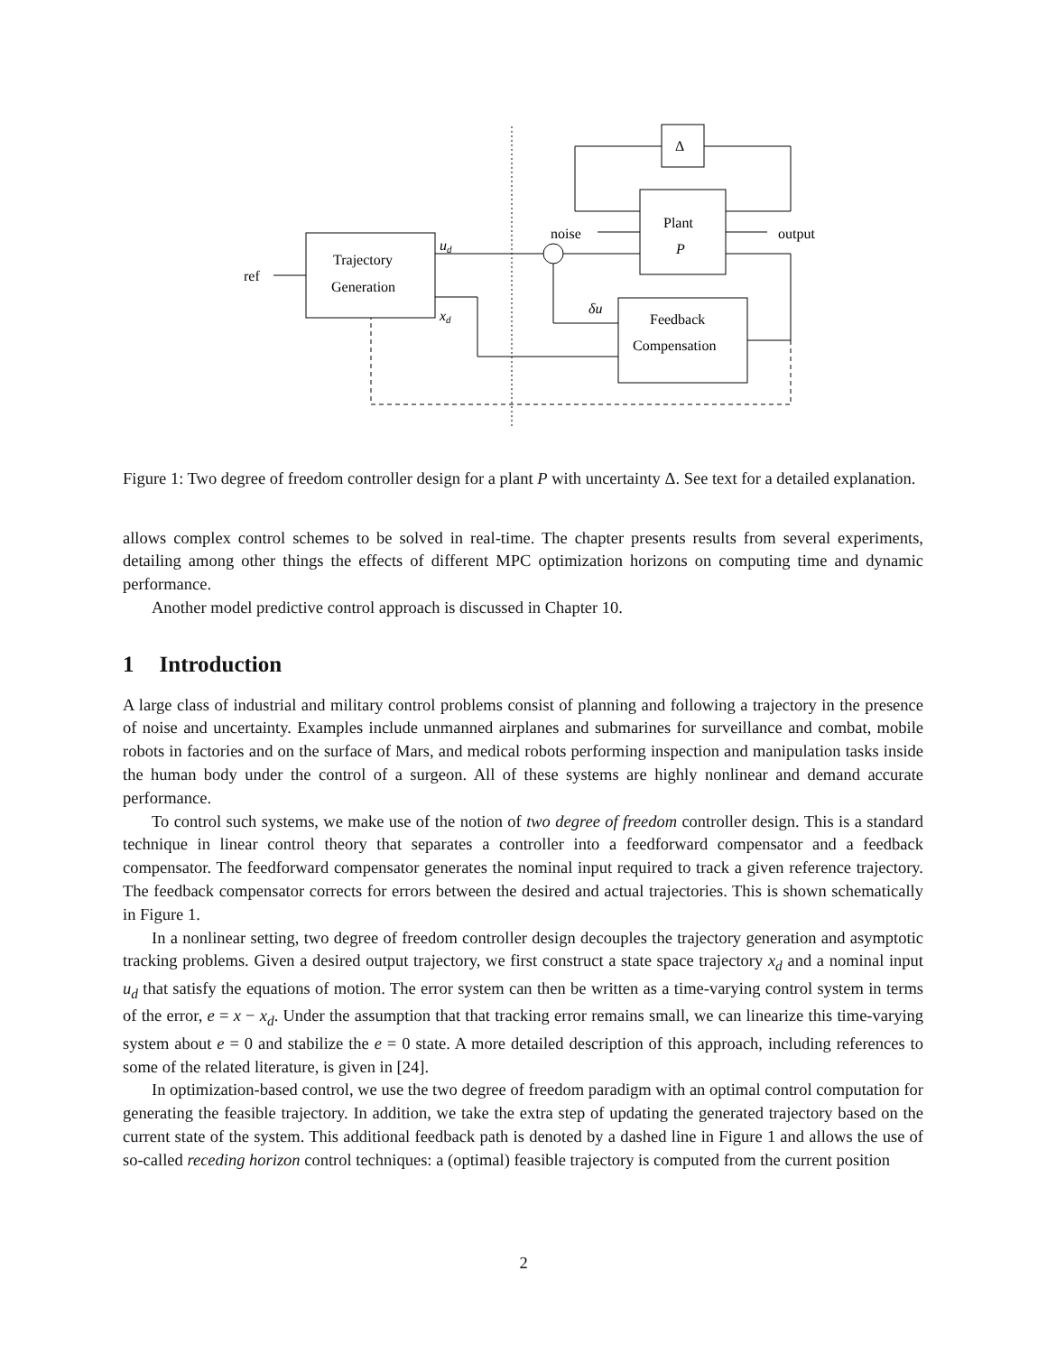ref
Trajectory
Generation
ud
xd
noise
Plant
P
output
Δ
δu
Feedback
Compensation
Figure 1: Two degree of freedom controller design for a plant P with uncertainty Δ. See text for a detailed explanation.
allows complex control schemes to be solved in real-time. The chapter presents results from several experiments, detailing among other things the effects of different MPC optimization horizons on computing time and dynamic performance.
Another model predictive control approach is discussed in Chapter 10.
1 Introduction
A large class of industrial and military control problems consist of planning and following a trajectory in the presence of noise and uncertainty. Examples include unmanned airplanes and submarines for surveillance and combat, mobile robots in factories and on the surface of Mars, and medical robots performing inspection and manipulation tasks inside the human body under the control of a surgeon. All of these systems are highly nonlinear and demand accurate performance.
To control such systems, we make use of the notion of two degree of freedom controller design. This is a standard technique in linear control theory that separates a controller into a feedforward compensator and a feedback compensator. The feedforward compensator generates the nominal input required to track a given reference trajectory. The feedback compensator corrects for errors between the desired and actual trajectories. This is shown schematically in Figure 1.
In a nonlinear setting, two degree of freedom controller design decouples the trajectory generation and asymptotic tracking problems. Given a desired output trajectory, we first construct a state space trajectory x<sub>d</sub> and a nominal input u<sub>d</sub> that satisfy the equations of motion. The error system can then be written as a time-varying control system in terms of the error, e = x − x<sub>d</sub>. Under the assumption that that tracking error remains small, we can linearize this time-varying system about e = 0 and stabilize the e = 0 state. A more detailed description of this approach, including references to some of the related literature, is given in [24].
In optimization-based control, we use the two degree of freedom paradigm with an optimal control computation for generating the feasible trajectory. In addition, we take the extra step of updating the generated trajectory based on the current state of the system. This additional feedback path is denoted by a dashed line in Figure 1 and allows the use of so-called receding horizon control techniques: a (optimal) feasible trajectory is computed from the current position
2